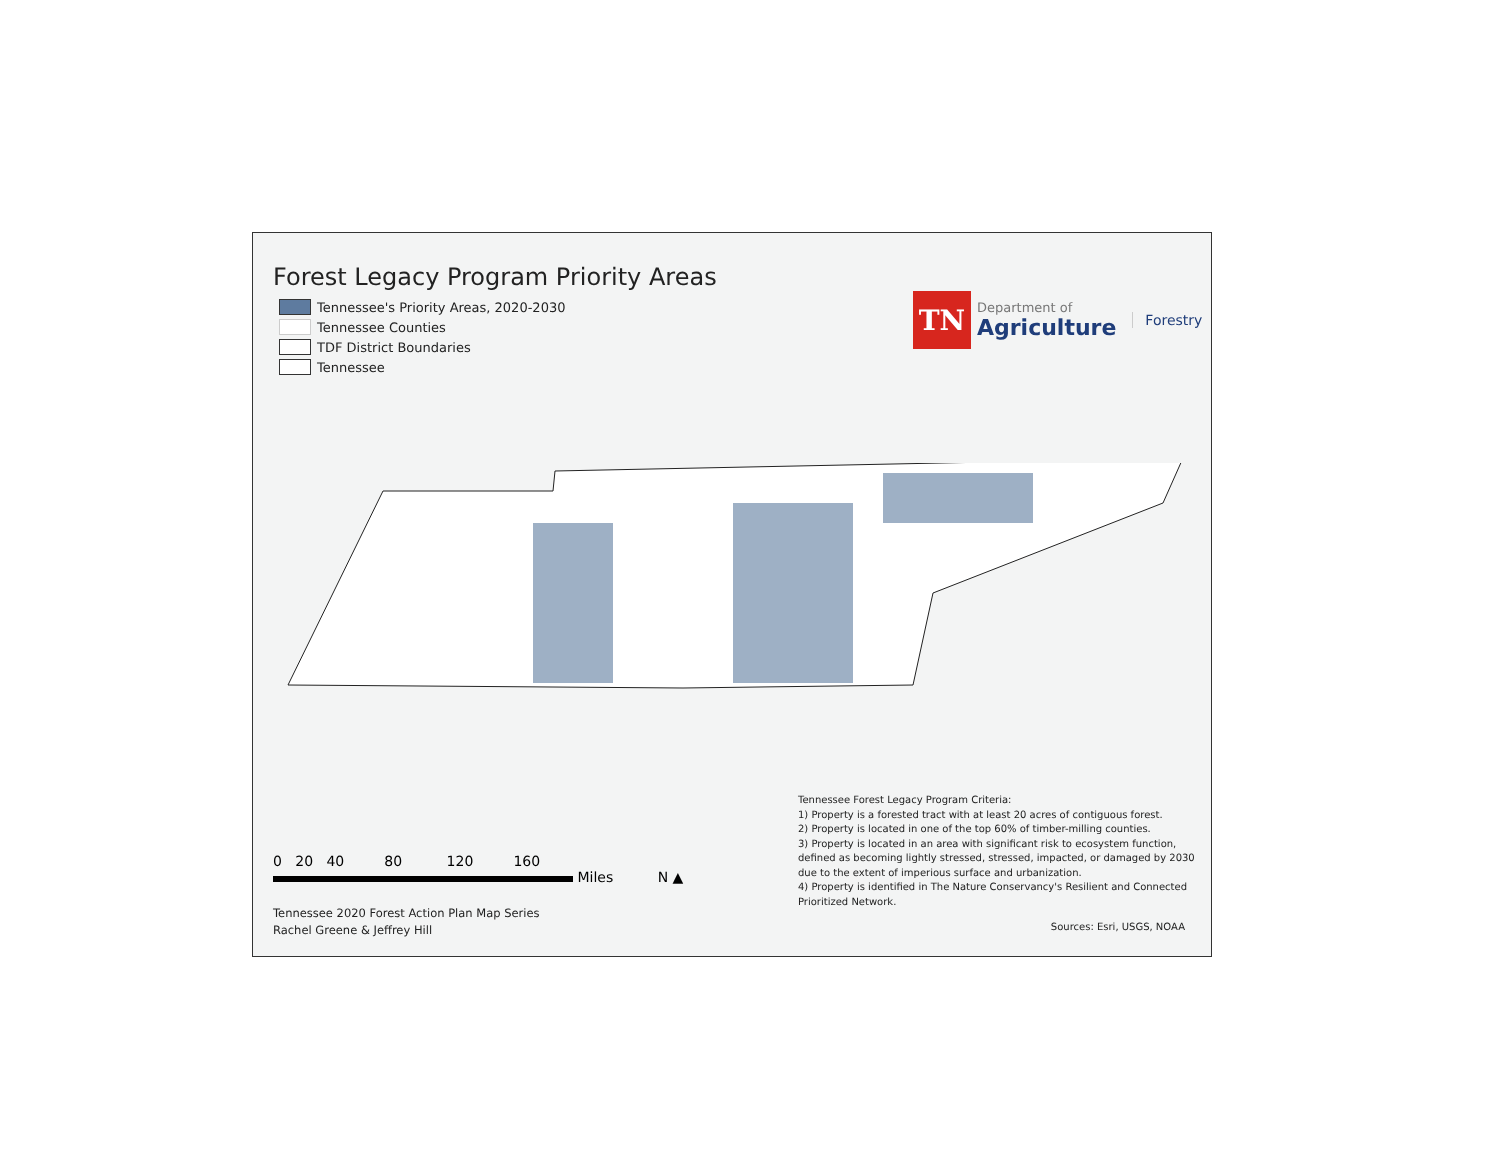Forest Legacy Program Priority Areas
Tennessee's Priority Areas, 2020-2030
Tennessee Counties
TDF District Boundaries
Tennessee
TN
Department of
Agriculture
Forestry
0 20 40 80 120 160
Miles N ▲
Tennessee 2020 Forest Action Plan Map Series
Rachel Greene & Jeffrey Hill
Tennessee Forest Legacy Program Criteria:
1) Property is a forested tract with at least 20 acres of contiguous forest.
2) Property is located in one of the top 60% of timber-milling counties.
3) Property is located in an area with significant risk to ecosystem function, defined as becoming lightly stressed, stressed, impacted, or damaged by 2030 due to the extent of imperious surface and urbanization.
4) Property is identified in The Nature Conservancy's Resilient and Connected Prioritized Network.
Sources: Esri, USGS, NOAA